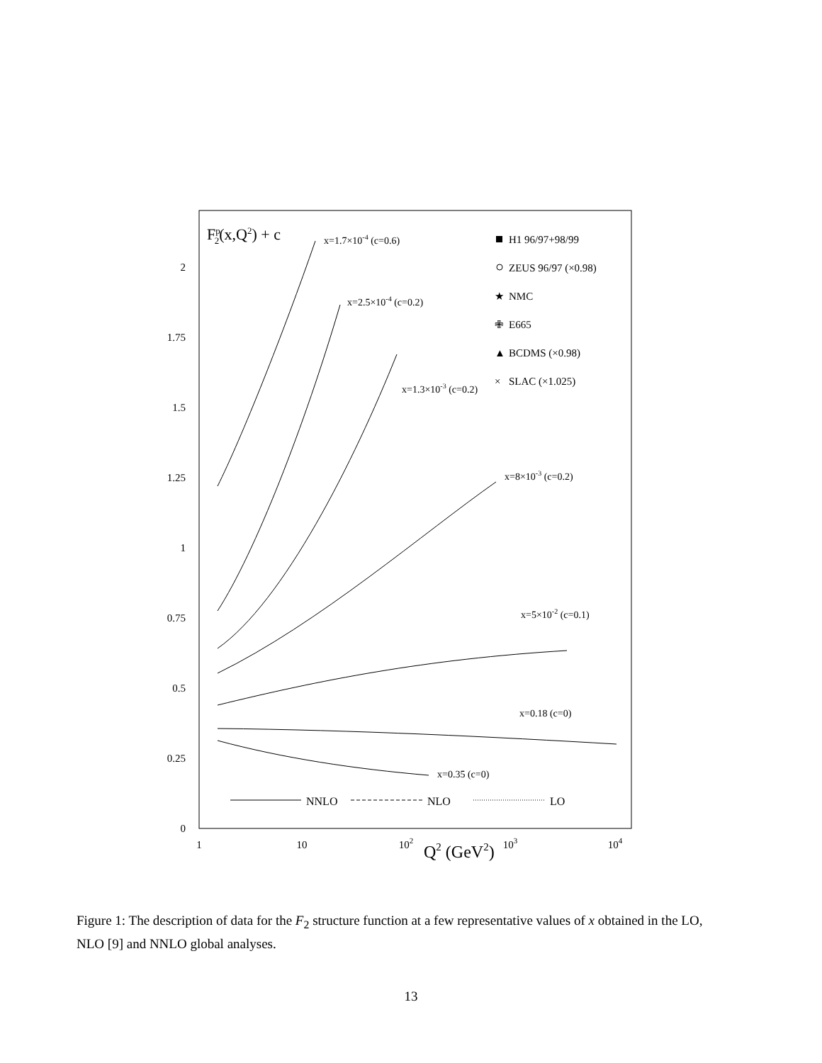2
1.75
1.5
1.25
1
0.75
0.5
0.25
0
1
10
102
103
104
Q2 (GeV2)
Fp2(x,Q2) + c
x=1.7×10-4 (c=0.6)
x=2.5×10-4 (c=0.2)
x=1.3×10-3 (c=0.2)
x=8×10-3 (c=0.2)
x=5×10-2 (c=0.1)
x=0.18 (c=0)
x=0.35 (c=0)
H1 96/97+98/99
ZEUS 96/97 (×0.98)
★
NMC
✙
E665
▲
BCDMS (×0.98)
×
SLAC (×1.025)
NNLO
NLO
LO
Figure 1: The description of data for the F<sub>2</sub> structure function at a few representative values of x obtained in the LO, NLO [9] and NNLO global analyses.
13